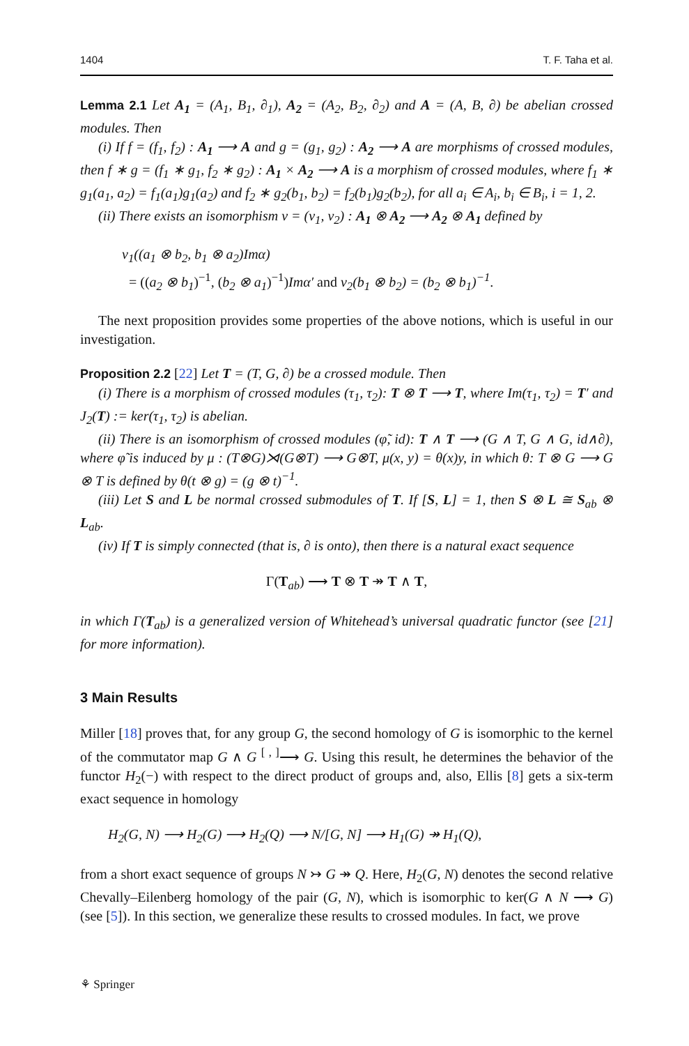1404 T. F. Taha et al.
Lemma 2.1 Let A<sub>1</sub> = (A<sub>1</sub>, B<sub>1</sub>, ∂<sub>1</sub>), A<sub>2</sub> = (A<sub>2</sub>, B<sub>2</sub>, ∂<sub>2</sub>) and A = (A, B, ∂) be abelian crossed modules. Then
(i) If f = (f<sub>1</sub>, f<sub>2</sub>) : A<sub>1</sub> ⟶ A and g = (g<sub>1</sub>, g<sub>2</sub>) : A<sub>2</sub> ⟶ A are morphisms of crossed modules, then f ∗ g = (f<sub>1</sub> ∗ g<sub>1</sub>, f<sub>2</sub> ∗ g<sub>2</sub>) : A<sub>1</sub> × A<sub>2</sub> ⟶ A is a morphism of crossed modules, where f<sub>1</sub> ∗ g<sub>1</sub>(a<sub>1</sub>, a<sub>2</sub>) = f<sub>1</sub>(a<sub>1</sub>)g<sub>1</sub>(a<sub>2</sub>) and f<sub>2</sub> ∗ g<sub>2</sub>(b<sub>1</sub>, b<sub>2</sub>) = f<sub>2</sub>(b<sub>1</sub>)g<sub>2</sub>(b<sub>2</sub>), for all a<sub>i</sub> ∈ A<sub>i</sub>, b<sub>i</sub> ∈ B<sub>i</sub>, i = 1, 2.
(ii) There exists an isomorphism ν = (ν<sub>1</sub>, ν<sub>2</sub>) : A<sub>1</sub> ⊗ A<sub>2</sub> ⟶ A<sub>2</sub> ⊗ A<sub>1</sub> defined by
ν<sub>1</sub>((a<sub>1</sub> ⊗ b<sub>2</sub>, b<sub>1</sub> ⊗ a<sub>2</sub>)Imα)
= ((a<sub>2</sub> ⊗ b<sub>1</sub>)<sup>−1</sup>, (b<sub>2</sub> ⊗ a<sub>1</sub>)<sup>−1</sup>)Imα′ and ν<sub>2</sub>(b<sub>1</sub> ⊗ b<sub>2</sub>) = (b<sub>2</sub> ⊗ b<sub>1</sub>)<sup>−1</sup>.
The next proposition provides some properties of the above notions, which is useful in our investigation.
Proposition 2.2 [22] Let T = (T, G, ∂) be a crossed module. Then
(i) There is a morphism of crossed modules (τ<sub>1</sub>, τ<sub>2</sub>): T ⊗ T ⟶ T, where Im(τ<sub>1</sub>, τ<sub>2</sub>) = T′ and J<sub>2</sub>(T) := ker(τ<sub>1</sub>, τ<sub>2</sub>) is abelian.
(ii) There is an isomorphism of crossed modules (φ̃, id): T ∧ T ⟶ (G ∧ T, G ∧ G, id∧∂), where φ̃ is induced by μ : (T⊗G)⋊(G⊗T) ⟶ G⊗T, μ(x, y) = θ(x)y, in which θ: T ⊗ G ⟶ G ⊗ T is defined by θ(t ⊗ g) = (g ⊗ t)<sup>−1</sup>.
(iii) Let S and L be normal crossed submodules of T. If [S, L] = 1, then S ⊗ L ≅ S<sub>ab</sub> ⊗ L<sub>ab</sub>.
(iv) If T is simply connected (that is, ∂ is onto), then there is a natural exact sequence
Γ(T<sub>ab</sub>) ⟶ T ⊗ T ↠ T ∧ T,
in which Γ(T<sub>ab</sub>) is a generalized version of Whitehead’s universal quadratic functor (see [21] for more information).
3 Main Results
Miller [18] proves that, for any group G, the second homology of G is isomorphic to the kernel of the commutator map G ∧ G <sup>[ , ]</sup>⟶ G. Using this result, he determines the behavior of the functor H<sub>2</sub>(−) with respect to the direct product of groups and, also, Ellis [8] gets a six-term exact sequence in homology
H<sub>2</sub>(G, N) ⟶ H<sub>2</sub>(G) ⟶ H<sub>2</sub>(Q) ⟶ N/[G, N] ⟶ H<sub>1</sub>(G) ↠ H<sub>1</sub>(Q),
from a short exact sequence of groups N ↣ G ↠ Q. Here, H<sub>2</sub>(G, N) denotes the second relative Chevally–Eilenberg homology of the pair (G, N), which is isomorphic to ker(G ∧ N ⟶ G) (see [5]). In this section, we generalize these results to crossed modules. In fact, we prove
⚘ Springer